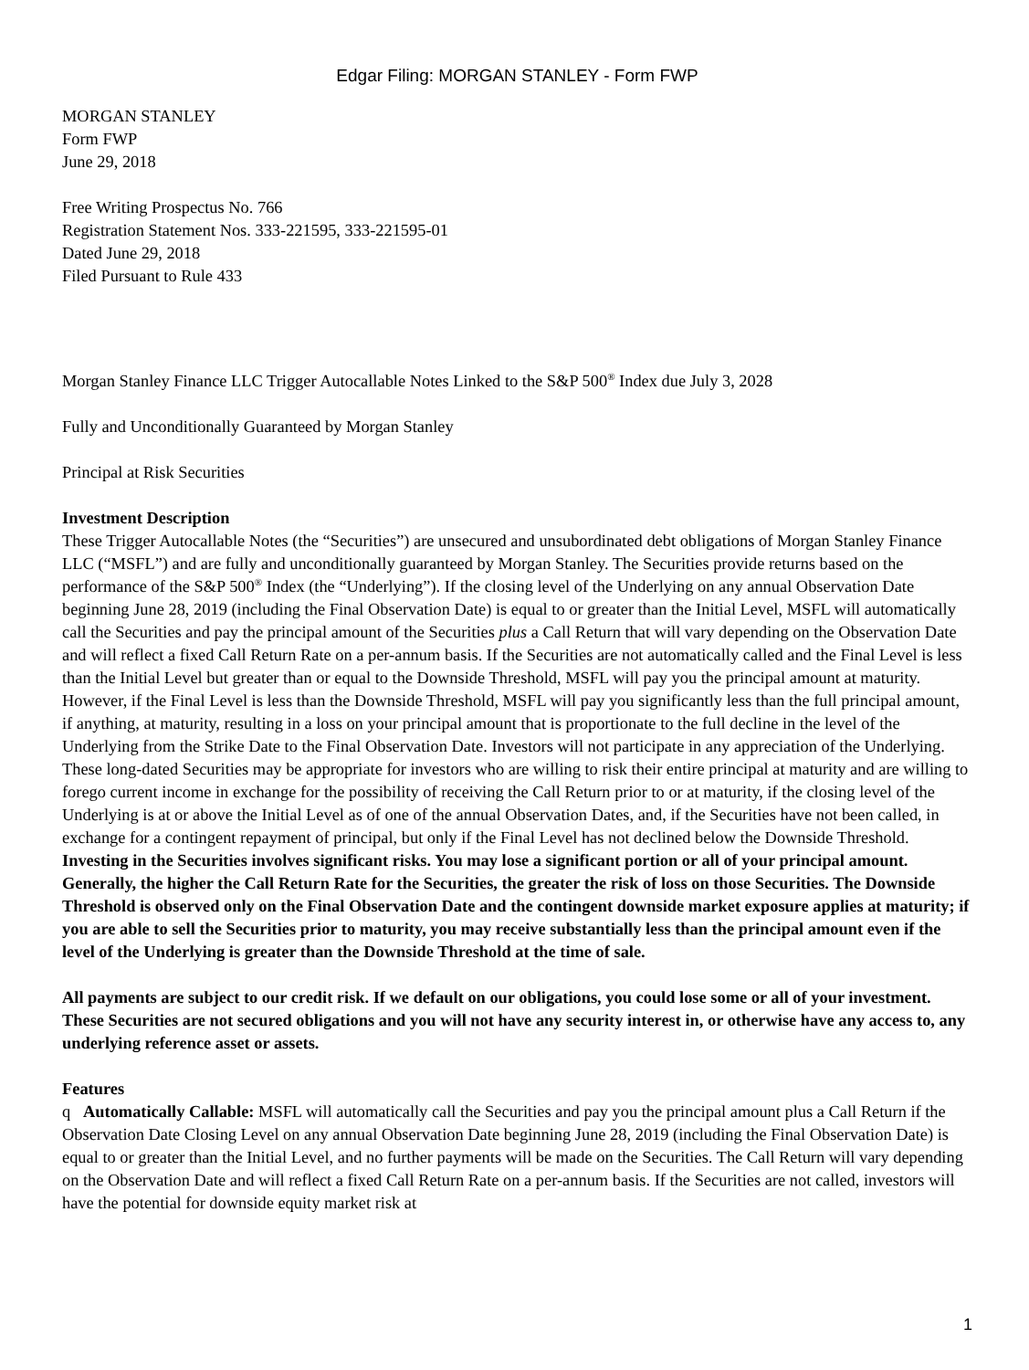Edgar Filing: MORGAN STANLEY - Form FWP
MORGAN STANLEY
Form FWP
June 29, 2018
Free Writing Prospectus No. 766
Registration Statement Nos. 333-221595, 333-221595-01
Dated June 29, 2018
Filed Pursuant to Rule 433
Morgan Stanley Finance LLC Trigger Autocallable Notes Linked to the S&P 500<sup>®</sup> Index due July 3, 2028
Fully and Unconditionally Guaranteed by Morgan Stanley
Principal at Risk Securities
Investment Description
These Trigger Autocallable Notes (the “Securities”) are unsecured and unsubordinated debt obligations of Morgan Stanley Finance LLC (“MSFL”) and are fully and unconditionally guaranteed by Morgan Stanley. The Securities provide returns based on the performance of the S&P 500<sup>®</sup> Index (the “Underlying”). If the closing level of the Underlying on any annual Observation Date beginning June 28, 2019 (including the Final Observation Date) is equal to or greater than the Initial Level, MSFL will automatically call the Securities and pay the principal amount of the Securities plus a Call Return that will vary depending on the Observation Date and will reflect a fixed Call Return Rate on a per-annum basis. If the Securities are not automatically called and the Final Level is less than the Initial Level but greater than or equal to the Downside Threshold, MSFL will pay you the principal amount at maturity. However, if the Final Level is less than the Downside Threshold, MSFL will pay you significantly less than the full principal amount, if anything, at maturity, resulting in a loss on your principal amount that is proportionate to the full decline in the level of the Underlying from the Strike Date to the Final Observation Date. Investors will not participate in any appreciation of the Underlying. These long-dated Securities may be appropriate for investors who are willing to risk their entire principal at maturity and are willing to forego current income in exchange for the possibility of receiving the Call Return prior to or at maturity, if the closing level of the Underlying is at or above the Initial Level as of one of the annual Observation Dates, and, if the Securities have not been called, in exchange for a contingent repayment of principal, but only if the Final Level has not declined below the Downside Threshold. Investing in the Securities involves significant risks. You may lose a significant portion or all of your principal amount. Generally, the higher the Call Return Rate for the Securities, the greater the risk of loss on those Securities. The Downside Threshold is observed only on the Final Observation Date and the contingent downside market exposure applies at maturity; if you are able to sell the Securities prior to maturity, you may receive substantially less than the principal amount even if the level of the Underlying is greater than the Downside Threshold at the time of sale.
All payments are subject to our credit risk. If we default on our obligations, you could lose some or all of your investment. These Securities are not secured obligations and you will not have any security interest in, or otherwise have any access to, any underlying reference asset or assets.
Features
q Automatically Callable: MSFL will automatically call the Securities and pay you the principal amount plus a Call Return if the Observation Date Closing Level on any annual Observation Date beginning June 28, 2019 (including the Final Observation Date) is equal to or greater than the Initial Level, and no further payments will be made on the Securities. The Call Return will vary depending on the Observation Date and will reflect a fixed Call Return Rate on a per-annum basis. If the Securities are not called, investors will have the potential for downside equity market risk at
1